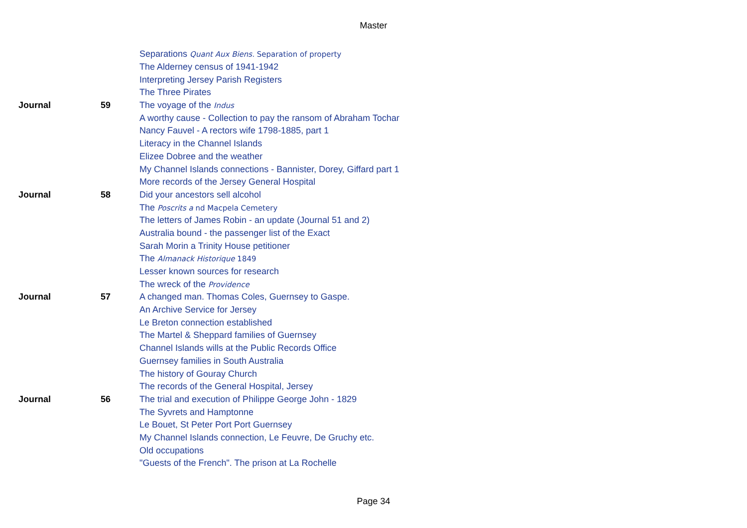Master
| | | Separations Quant Aux Biens. Separation of property |
| | | The Alderney census of 1941-1942 |
| | | Interpreting Jersey Parish Registers |
| | | The Three Pirates |
| Journal | 59 | The voyage of the Indus |
| | | A worthy cause - Collection to pay the ransom of Abraham Tochar |
| | | Nancy Fauvel - A rectors wife 1798-1885, part 1 |
| | | Literacy in the Channel Islands |
| | | Elizee Dobree and the weather |
| | | My Channel Islands connections - Bannister, Dorey, Giffard part 1 |
| | | More records of the Jersey General Hospital |
| Journal | 58 | Did your ancestors sell alcohol |
| | | The Poscrits a nd Macpela Cemetery |
| | | The letters of James Robin - an update (Journal 51 and 2) |
| | | Australia bound - the passenger list of the Exact |
| | | Sarah Morin a Trinity House petitioner |
| | | The Almanack Historique 1849 |
| | | Lesser known sources for research |
| | | The wreck of the Providence |
| Journal | 57 | A changed man. Thomas Coles, Guernsey to Gaspe. |
| | | An Archive Service for Jersey |
| | | Le Breton connection established |
| | | The Martel & Sheppard families of Guernsey |
| | | Channel Islands wills at the Public Records Office |
| | | Guernsey families in South Australia |
| | | The history of Gouray Church |
| | | The records of the General Hospital, Jersey |
| Journal | 56 | The trial and execution of Philippe George John - 1829 |
| | | The Syvrets and Hamptonne |
| | | Le Bouet, St Peter Port Port Guernsey |
| | | My Channel Islands connection, Le Feuvre, De Gruchy etc. |
| | | Old occupations |
| | | "Guests of the French". The prison at La Rochelle |
Page 34